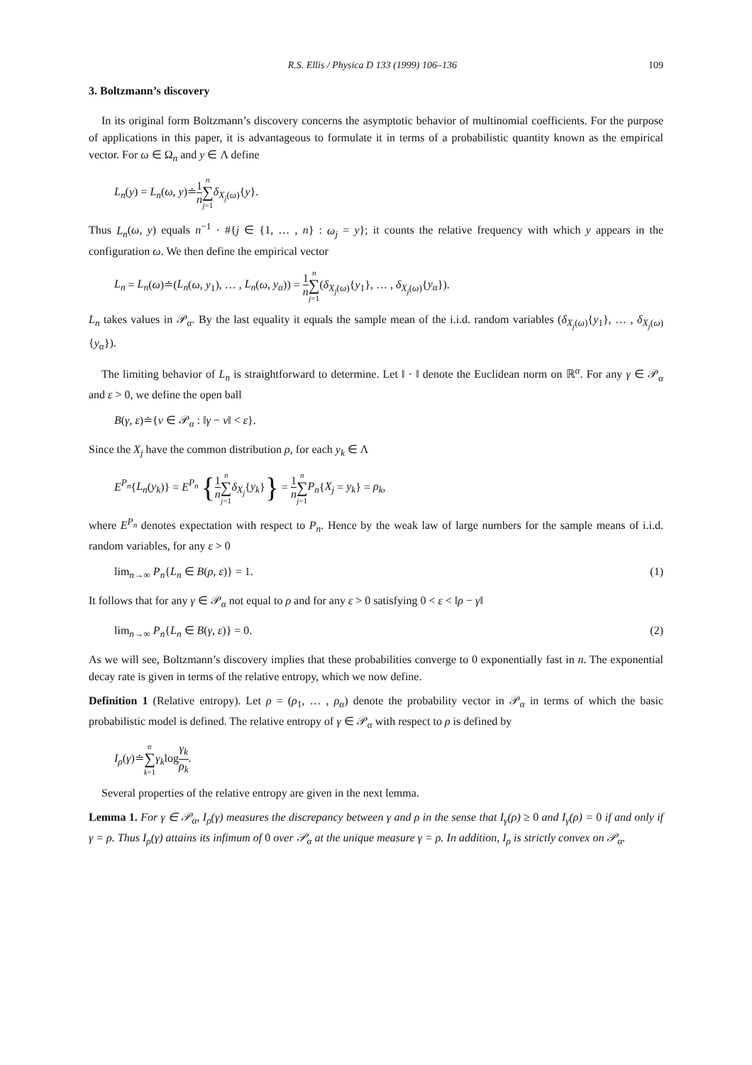R.S. Ellis / Physica D 133 (1999) 106–136 109
3. Boltzmann’s discovery
In its original form Boltzmann’s discovery concerns the asymptotic behavior of multinomial coefficients. For the purpose of applications in this paper, it is advantageous to formulate it in terms of a probabilistic quantity known as the empirical vector. For ω ∈ Ω<sub>n</sub> and y ∈ Λ define
L<sub>n</sub>(y) = L<sub>n</sub>(ω, y)≐1 n n ∑ j=1 δ<sub>X<sub>j</sub>(ω)</sub>{y}.
Thus L<sub>n</sub>(ω, y) equals n<sup>−1</sup> · #{j ∈ {1, … , n} : ω<sub>j</sub> = y}; it counts the relative frequency with which y appears in the configuration ω. We then define the empirical vector
L<sub>n</sub> = L<sub>n</sub>(ω)≐(L<sub>n</sub>(ω, y<sub>1</sub>), … , L<sub>n</sub>(ω, y<sub>α</sub>)) = 1 n n ∑ j=1(δ<sub>X<sub>j</sub>(ω)</sub>{y<sub>1</sub>}, … , δ<sub>X<sub>j</sub>(ω)</sub>{y<sub>α</sub>}).
L<sub>n</sub> takes values in 𝒫<sub>α</sub>. By the last equality it equals the sample mean of the i.i.d. random variables (δ<sub>X<sub>j</sub>(ω)</sub>{y<sub>1</sub>}, … , δ<sub>X<sub>j</sub>(ω)</sub>{y<sub>α</sub>}).
The limiting behavior of L<sub>n</sub> is straightforward to determine. Let ‖ · ‖ denote the Euclidean norm on ℝ<sup>α</sup>. For any γ ∈ 𝒫<sub>α</sub> and ε > 0, we define the open ball
B(γ, ε)≐{ν ∈ 𝒫<sub>α</sub> : ‖γ − ν‖ < ε}.
Since the X<sub>j</sub> have the common distribution ρ, for each y<sub>k</sub> ∈ Λ
E<sup>P<sub>n</sub></sup>{L<sub>n</sub>(y<sub>k</sub>)} = E<sup>P<sub>n</sub></sup> {1 n n ∑ j=1 δ<sub>X<sub>j</sub></sub>{y<sub>k</sub>}} = 1 n n ∑ j=1 P<sub>n</sub>{X<sub>j</sub> = y<sub>k</sub>} = ρ<sub>k</sub>,
where E<sup>P<sub>n</sub></sup> denotes expectation with respect to P<sub>n</sub>. Hence by the weak law of large numbers for the sample means of i.i.d. random variables, for any ε > 0
lim<sub>n→∞</sub> P<sub>n</sub>{L<sub>n</sub> ∈ B(ρ, ε)} = 1. (1)
It follows that for any γ ∈ 𝒫<sub>α</sub> not equal to ρ and for any ε > 0 satisfying 0 < ε < ‖ρ − γ‖
lim<sub>n→∞</sub> P<sub>n</sub>{L<sub>n</sub> ∈ B(γ, ε)} = 0. (2)
As we will see, Boltzmann’s discovery implies that these probabilities converge to 0 exponentially fast in n. The exponential decay rate is given in terms of the relative entropy, which we now define.
Definition 1 (Relative entropy). Let ρ = (ρ<sub>1</sub>, … , ρ<sub>α</sub>) denote the probability vector in 𝒫<sub>α</sub> in terms of which the basic probabilistic model is defined. The relative entropy of γ ∈ 𝒫<sub>α</sub> with respect to ρ is defined by
I<sub>ρ</sub>(γ)≐α ∑ k=1 γ<sub>k</sub>logγ<sub>k</sub> ρ<sub>k</sub>.
Several properties of the relative entropy are given in the next lemma.
Lemma 1. For γ ∈ 𝒫<sub>α</sub>, I<sub>ρ</sub>(γ) measures the discrepancy between γ and ρ in the sense that I<sub>γ</sub>(ρ) ≥ 0 and I<sub>γ</sub>(ρ) = 0 if and only if γ = ρ. Thus I<sub>ρ</sub>(γ) attains its infimum of 0 over 𝒫<sub>α</sub> at the unique measure γ = ρ. In addition, I<sub>ρ</sub> is strictly convex on 𝒫<sub>α</sub>.